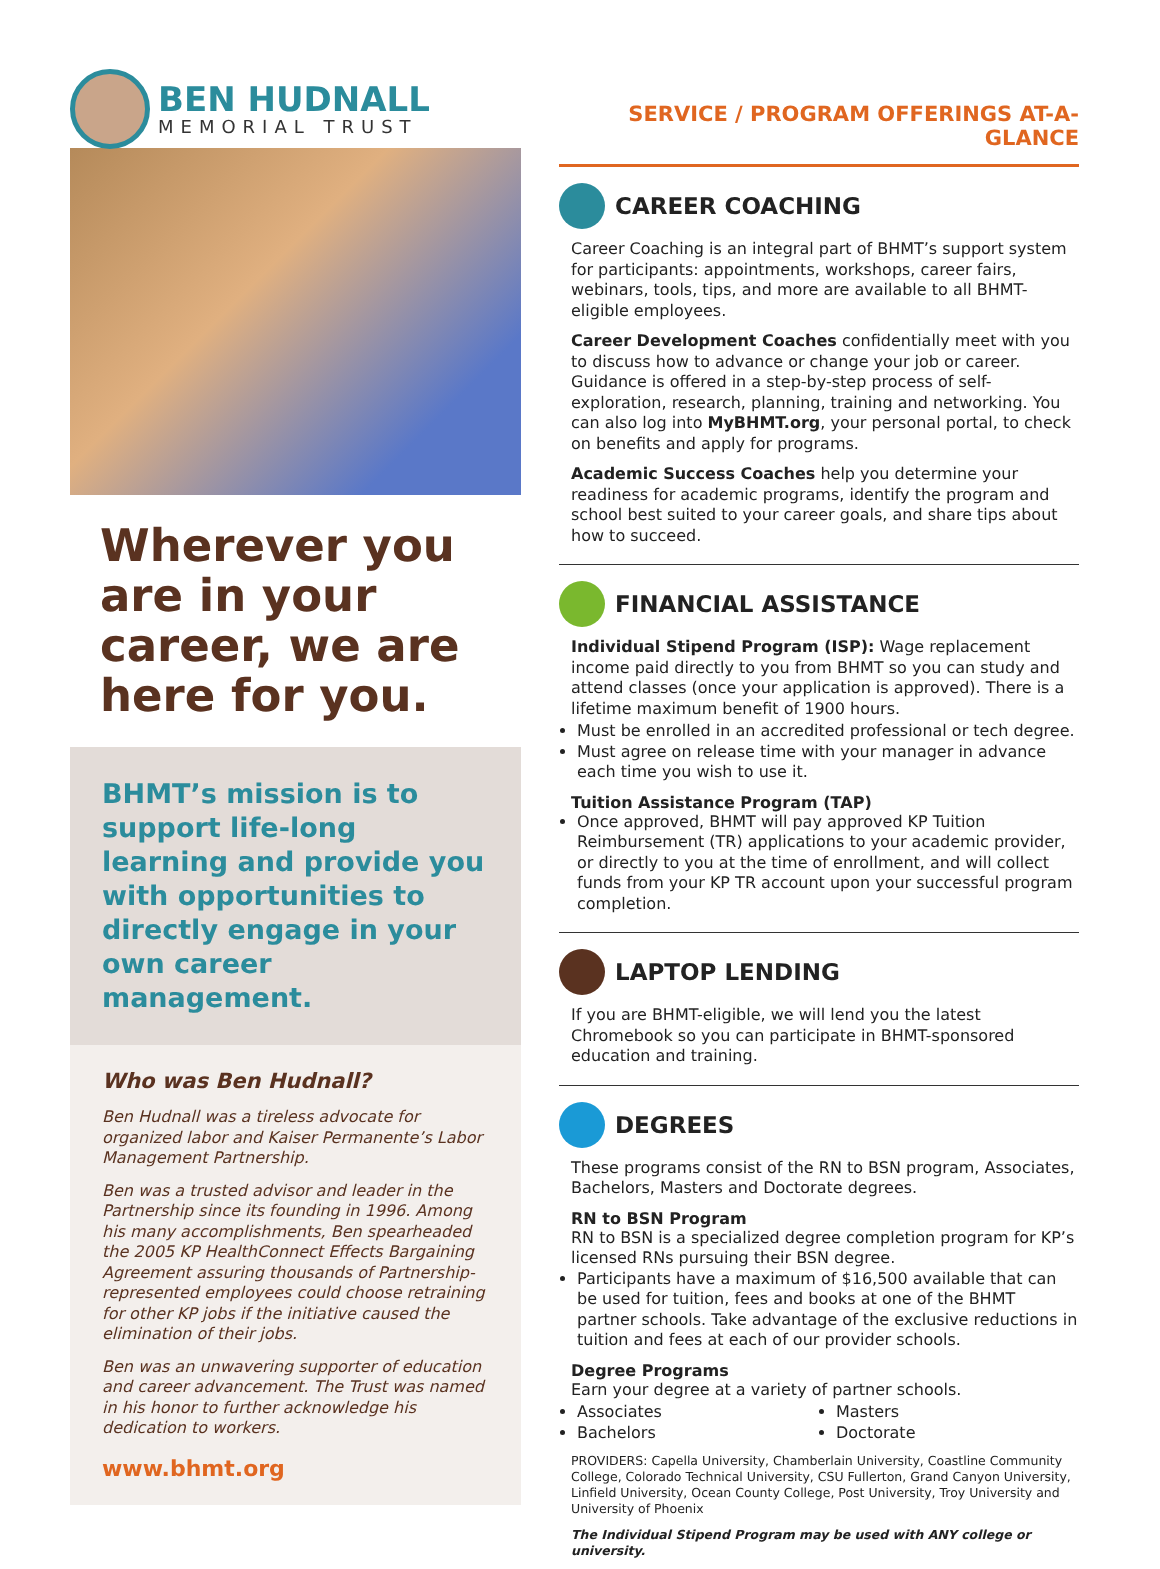BEN HUDNALL
MEMORIAL TRUST
Wherever you are in your career, we are here for you.
BHMT’s mission is to support life-long learning and provide you with opportunities to directly engage in your own career management.
Who was Ben Hudnall?
Ben Hudnall was a tireless advocate for organized labor and Kaiser Permanente’s Labor Management Partnership.
Ben was a trusted advisor and leader in the Partnership since its founding in 1996. Among his many accomplishments, Ben spearheaded the 2005 KP HealthConnect Effects Bargaining Agreement assuring thousands of Partnership-represented employees could choose retraining for other KP jobs if the initiative caused the elimination of their jobs.
Ben was an unwavering supporter of education and career advancement. The Trust was named in his honor to further acknowledge his dedication to workers.
www.bhmt.org
SERVICE / PROGRAM OFFERINGS AT-A-GLANCE
CAREER COACHING
Career Coaching is an integral part of BHMT’s support system for participants: appointments, workshops, career fairs, webinars, tools, tips, and more are available to all BHMT-eligible employees.
Career Development Coaches confidentially meet with you to discuss how to advance or change your job or career. Guidance is offered in a step-by-step process of self-exploration, research, planning, training and networking. You can also log into MyBHMT.org, your personal portal, to check on benefits and apply for programs.
Academic Success Coaches help you determine your readiness for academic programs, identify the program and school best suited to your career goals, and share tips about how to succeed.
FINANCIAL ASSISTANCE
Individual Stipend Program (ISP): Wage replacement income paid directly to you from BHMT so you can study and attend classes (once your application is approved). There is a lifetime maximum benefit of 1900 hours.
Must be enrolled in an accredited professional or tech degree.
Must agree on release time with your manager in advance each time you wish to use it.
Tuition Assistance Program (TAP)
Once approved, BHMT will pay approved KP Tuition Reimbursement (TR) applications to your academic provider, or directly to you at the time of enrollment, and will collect funds from your KP TR account upon your successful program completion.
LAPTOP LENDING
If you are BHMT-eligible, we will lend you the latest Chromebook so you can participate in BHMT-sponsored education and training.
DEGREES
These programs consist of the RN to BSN program, Associates, Bachelors, Masters and Doctorate degrees.
RN to BSN Program
RN to BSN is a specialized degree completion program for KP’s licensed RNs pursuing their BSN degree.
Participants have a maximum of $16,500 available that can be used for tuition, fees and books at one of the BHMT partner schools. Take advantage of the exclusive reductions in tuition and fees at each of our provider schools.
Degree Programs
Earn your degree at a variety of partner schools.
Associates
Bachelors
Masters
Doctorate
PROVIDERS: Capella University, Chamberlain University, Coastline Community College, Colorado Technical University, CSU Fullerton, Grand Canyon University, Linfield University, Ocean County College, Post University, Troy University and University of Phoenix
The Individual Stipend Program may be used with ANY college or university.